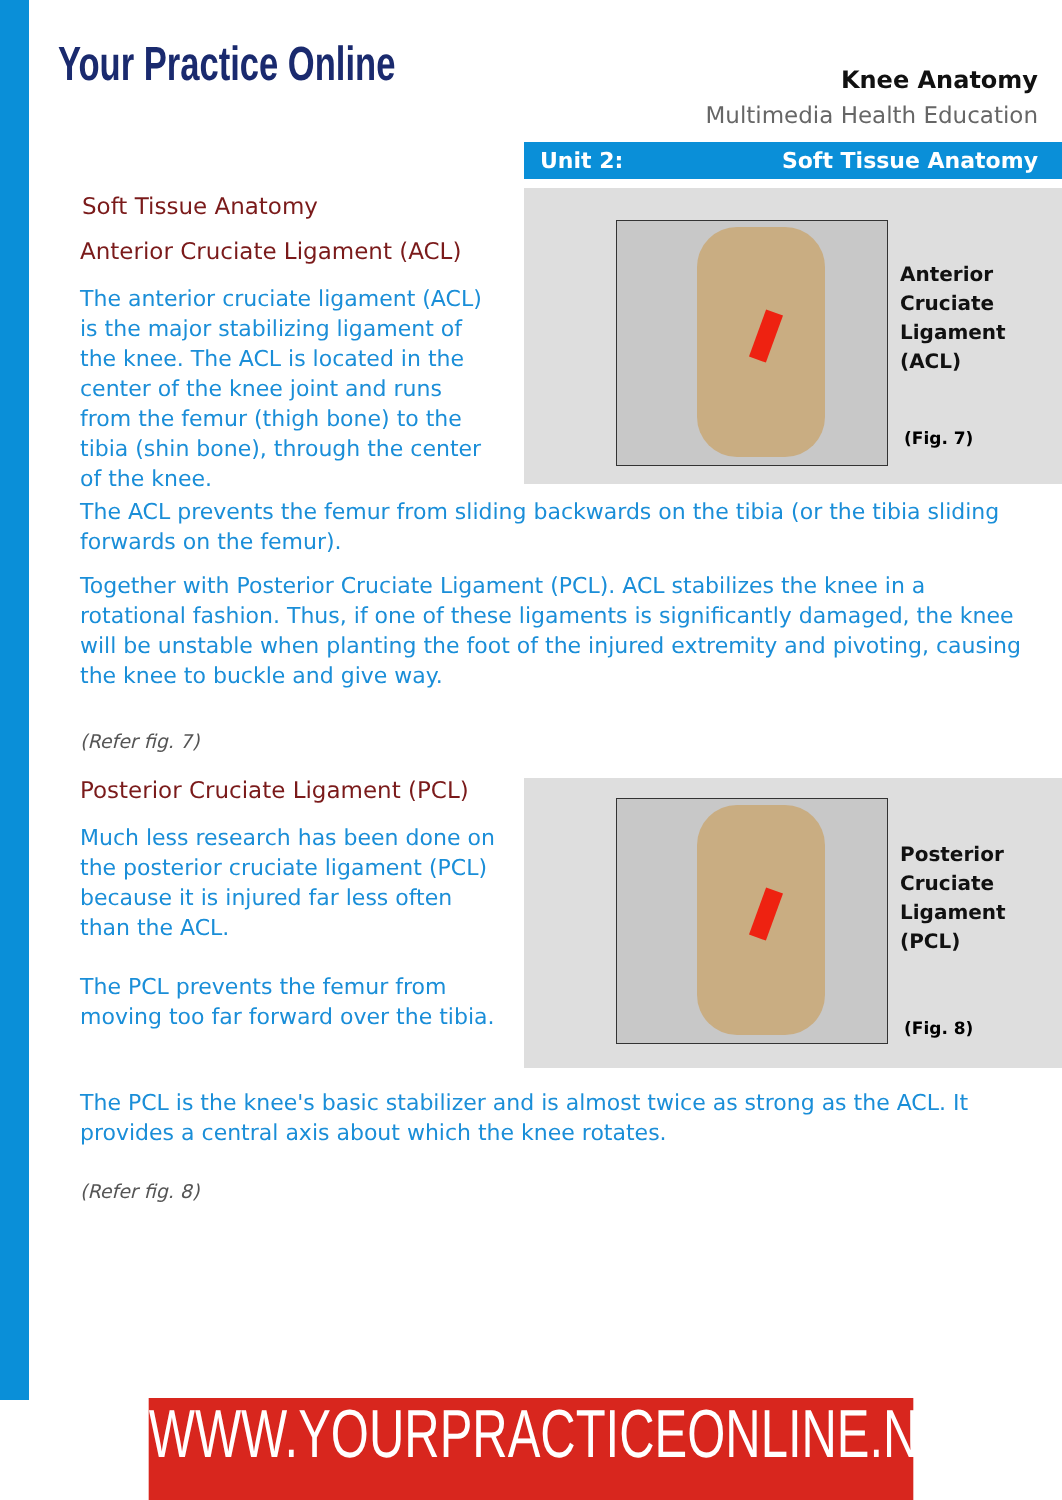Your Practice Online
Knee Anatomy
Multimedia Health Education
Unit 2: Soft Tissue Anatomy
Soft Tissue Anatomy
Anterior Cruciate Ligament (ACL)
The anterior cruciate ligament (ACL) is the major stabilizing ligament of the knee. The ACL is located in the center of the knee joint and runs from the femur (thigh bone) to the tibia (shin bone), through the center of the knee.
Anterior
Cruciate
Ligament (ACL)
(Fig. 7)
The ACL prevents the femur from sliding backwards on the tibia (or the tibia sliding forwards on the femur).
Together with Posterior Cruciate Ligament (PCL). ACL stabilizes the knee in a rotational fashion. Thus, if one of these ligaments is significantly damaged, the knee will be unstable when planting the foot of the injured extremity and pivoting, causing the knee to buckle and give way.
(Refer fig. 7)
Posterior Cruciate Ligament (PCL)
Much less research has been done on the posterior cruciate ligament (PCL) because it is injured far less often than the ACL.
The PCL prevents the femur from moving too far forward over the tibia.
Posterior
Cruciate
Ligament (PCL)
(Fig. 8)
The PCL is the knee's basic stabilizer and is almost twice as strong as the ACL. It provides a central axis about which the knee rotates.
(Refer fig. 8)
WWW.YOURPRACTICEONLINE.NET